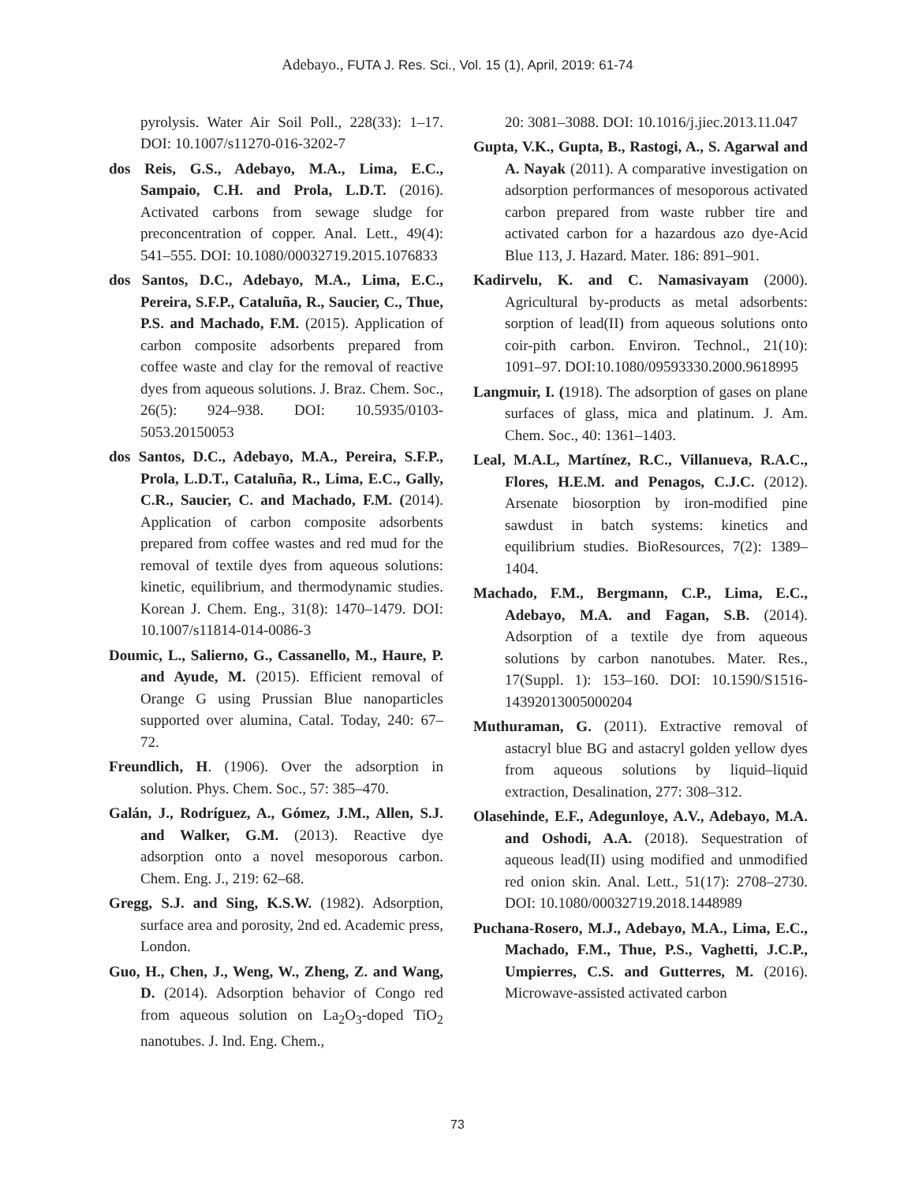Adebayo., FUTA J. Res. Sci., Vol. 15 (1), April, 2019: 61-74
pyrolysis. Water Air Soil Poll., 228(33): 1–17. DOI: 10.1007/s11270-016-3202-7
dos Reis, G.S., Adebayo, M.A., Lima, E.C., Sampaio, C.H. and Prola, L.D.T. (2016). Activated carbons from sewage sludge for preconcentration of copper. Anal. Lett., 49(4): 541–555. DOI: 10.1080/00032719.2015.1076833
dos Santos, D.C., Adebayo, M.A., Lima, E.C., Pereira, S.F.P., Cataluña, R., Saucier, C., Thue, P.S. and Machado, F.M. (2015). Application of carbon composite adsorbents prepared from coffee waste and clay for the removal of reactive dyes from aqueous solutions. J. Braz. Chem. Soc., 26(5): 924–938. DOI: 10.5935/0103-5053.20150053
dos Santos, D.C., Adebayo, M.A., Pereira, S.F.P., Prola, L.D.T., Cataluña, R., Lima, E.C., Gally, C.R., Saucier, C. and Machado, F.M. (2014). Application of carbon composite adsorbents prepared from coffee wastes and red mud for the removal of textile dyes from aqueous solutions: kinetic, equilibrium, and thermodynamic studies. Korean J. Chem. Eng., 31(8): 1470–1479. DOI: 10.1007/s11814-014-0086-3
Doumic, L., Salierno, G., Cassanello, M., Haure, P. and Ayude, M. (2015). Efficient removal of Orange G using Prussian Blue nanoparticles supported over alumina, Catal. Today, 240: 67–72.
Freundlich, H. (1906). Over the adsorption in solution. Phys. Chem. Soc., 57: 385–470.
Galán, J., Rodríguez, A., Gómez, J.M., Allen, S.J. and Walker, G.M. (2013). Reactive dye adsorption onto a novel mesoporous carbon. Chem. Eng. J., 219: 62–68.
Gregg, S.J. and Sing, K.S.W. (1982). Adsorption, surface area and porosity, 2nd ed. Academic press, London.
Guo, H., Chen, J., Weng, W., Zheng, Z. and Wang, D. (2014). Adsorption behavior of Congo red from aqueous solution on La<sub>2</sub>O<sub>3</sub>-doped TiO<sub>2</sub> nanotubes. J. Ind. Eng. Chem.,
20: 3081–3088. DOI: 10.1016/j.jiec.2013.11.047
Gupta, V.K., Gupta, B., Rastogi, A., S. Agarwal and A. Nayak (2011). A comparative investigation on adsorption performances of mesoporous activated carbon prepared from waste rubber tire and activated carbon for a hazardous azo dye-Acid Blue 113, J. Hazard. Mater. 186: 891–901.
Kadirvelu, K. and C. Namasivayam (2000). Agricultural by-products as metal adsorbents: sorption of lead(II) from aqueous solutions onto coir-pith carbon. Environ. Technol., 21(10): 1091–97. DOI:10.1080/09593330.2000.9618995
Langmuir, I. (1918). The adsorption of gases on plane surfaces of glass, mica and platinum. J. Am. Chem. Soc., 40: 1361–1403.
Leal, M.A.L, Martínez, R.C., Villanueva, R.A.C., Flores, H.E.M. and Penagos, C.J.C. (2012). Arsenate biosorption by iron-modified pine sawdust in batch systems: kinetics and equilibrium studies. BioResources, 7(2): 1389–1404.
Machado, F.M., Bergmann, C.P., Lima, E.C., Adebayo, M.A. and Fagan, S.B. (2014). Adsorption of a textile dye from aqueous solutions by carbon nanotubes. Mater. Res., 17(Suppl. 1): 153–160. DOI: 10.1590/S1516-14392013005000204
Muthuraman, G. (2011). Extractive removal of astacryl blue BG and astacryl golden yellow dyes from aqueous solutions by liquid–liquid extraction, Desalination, 277: 308–312.
Olasehinde, E.F., Adegunloye, A.V., Adebayo, M.A. and Oshodi, A.A. (2018). Sequestration of aqueous lead(II) using modified and unmodified red onion skin. Anal. Lett., 51(17): 2708–2730. DOI: 10.1080/00032719.2018.1448989
Puchana-Rosero, M.J., Adebayo, M.A., Lima, E.C., Machado, F.M., Thue, P.S., Vaghetti, J.C.P., Umpierres, C.S. and Gutterres, M. (2016). Microwave-assisted activated carbon
73